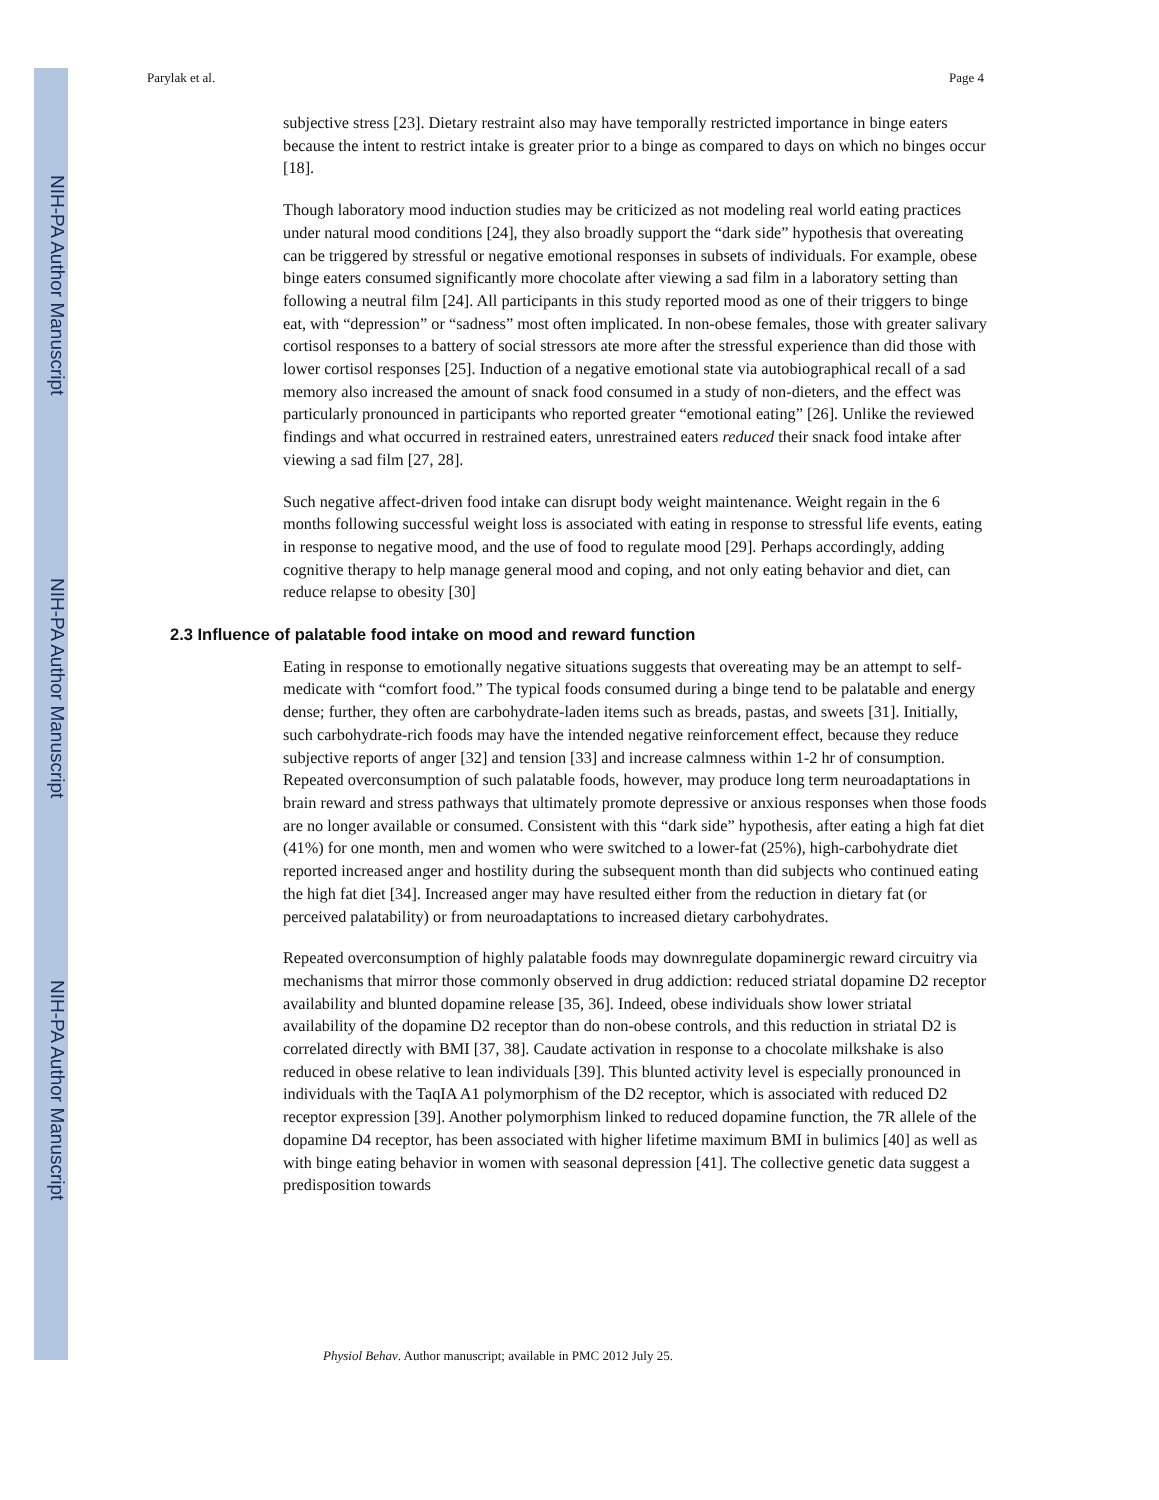NIH-PA Author Manuscript
NIH-PA Author Manuscript
NIH-PA Author Manuscript
Parylak et al. Page 4
subjective stress [23]. Dietary restraint also may have temporally restricted importance in binge eaters because the intent to restrict intake is greater prior to a binge as compared to days on which no binges occur [18].
Though laboratory mood induction studies may be criticized as not modeling real world eating practices under natural mood conditions [24], they also broadly support the “dark side” hypothesis that overeating can be triggered by stressful or negative emotional responses in subsets of individuals. For example, obese binge eaters consumed significantly more chocolate after viewing a sad film in a laboratory setting than following a neutral film [24]. All participants in this study reported mood as one of their triggers to binge eat, with “depression” or “sadness” most often implicated. In non-obese females, those with greater salivary cortisol responses to a battery of social stressors ate more after the stressful experience than did those with lower cortisol responses [25]. Induction of a negative emotional state via autobiographical recall of a sad memory also increased the amount of snack food consumed in a study of non-dieters, and the effect was particularly pronounced in participants who reported greater “emotional eating” [26]. Unlike the reviewed findings and what occurred in restrained eaters, unrestrained eaters reduced their snack food intake after viewing a sad film [27, 28].
Such negative affect-driven food intake can disrupt body weight maintenance. Weight regain in the 6 months following successful weight loss is associated with eating in response to stressful life events, eating in response to negative mood, and the use of food to regulate mood [29]. Perhaps accordingly, adding cognitive therapy to help manage general mood and coping, and not only eating behavior and diet, can reduce relapse to obesity [30]
2.3 Influence of palatable food intake on mood and reward function
Eating in response to emotionally negative situations suggests that overeating may be an attempt to self-medicate with “comfort food.” The typical foods consumed during a binge tend to be palatable and energy dense; further, they often are carbohydrate-laden items such as breads, pastas, and sweets [31]. Initially, such carbohydrate-rich foods may have the intended negative reinforcement effect, because they reduce subjective reports of anger [32] and tension [33] and increase calmness within 1-2 hr of consumption. Repeated overconsumption of such palatable foods, however, may produce long term neuroadaptations in brain reward and stress pathways that ultimately promote depressive or anxious responses when those foods are no longer available or consumed. Consistent with this “dark side” hypothesis, after eating a high fat diet (41%) for one month, men and women who were switched to a lower-fat (25%), high-carbohydrate diet reported increased anger and hostility during the subsequent month than did subjects who continued eating the high fat diet [34]. Increased anger may have resulted either from the reduction in dietary fat (or perceived palatability) or from neuroadaptations to increased dietary carbohydrates.
Repeated overconsumption of highly palatable foods may downregulate dopaminergic reward circuitry via mechanisms that mirror those commonly observed in drug addiction: reduced striatal dopamine D2 receptor availability and blunted dopamine release [35, 36]. Indeed, obese individuals show lower striatal availability of the dopamine D2 receptor than do non-obese controls, and this reduction in striatal D2 is correlated directly with BMI [37, 38]. Caudate activation in response to a chocolate milkshake is also reduced in obese relative to lean individuals [39]. This blunted activity level is especially pronounced in individuals with the TaqIA A1 polymorphism of the D2 receptor, which is associated with reduced D2 receptor expression [39]. Another polymorphism linked to reduced dopamine function, the 7R allele of the dopamine D4 receptor, has been associated with higher lifetime maximum BMI in bulimics [40] as well as with binge eating behavior in women with seasonal depression [41]. The collective genetic data suggest a predisposition towards
Physiol Behav. Author manuscript; available in PMC 2012 July 25.